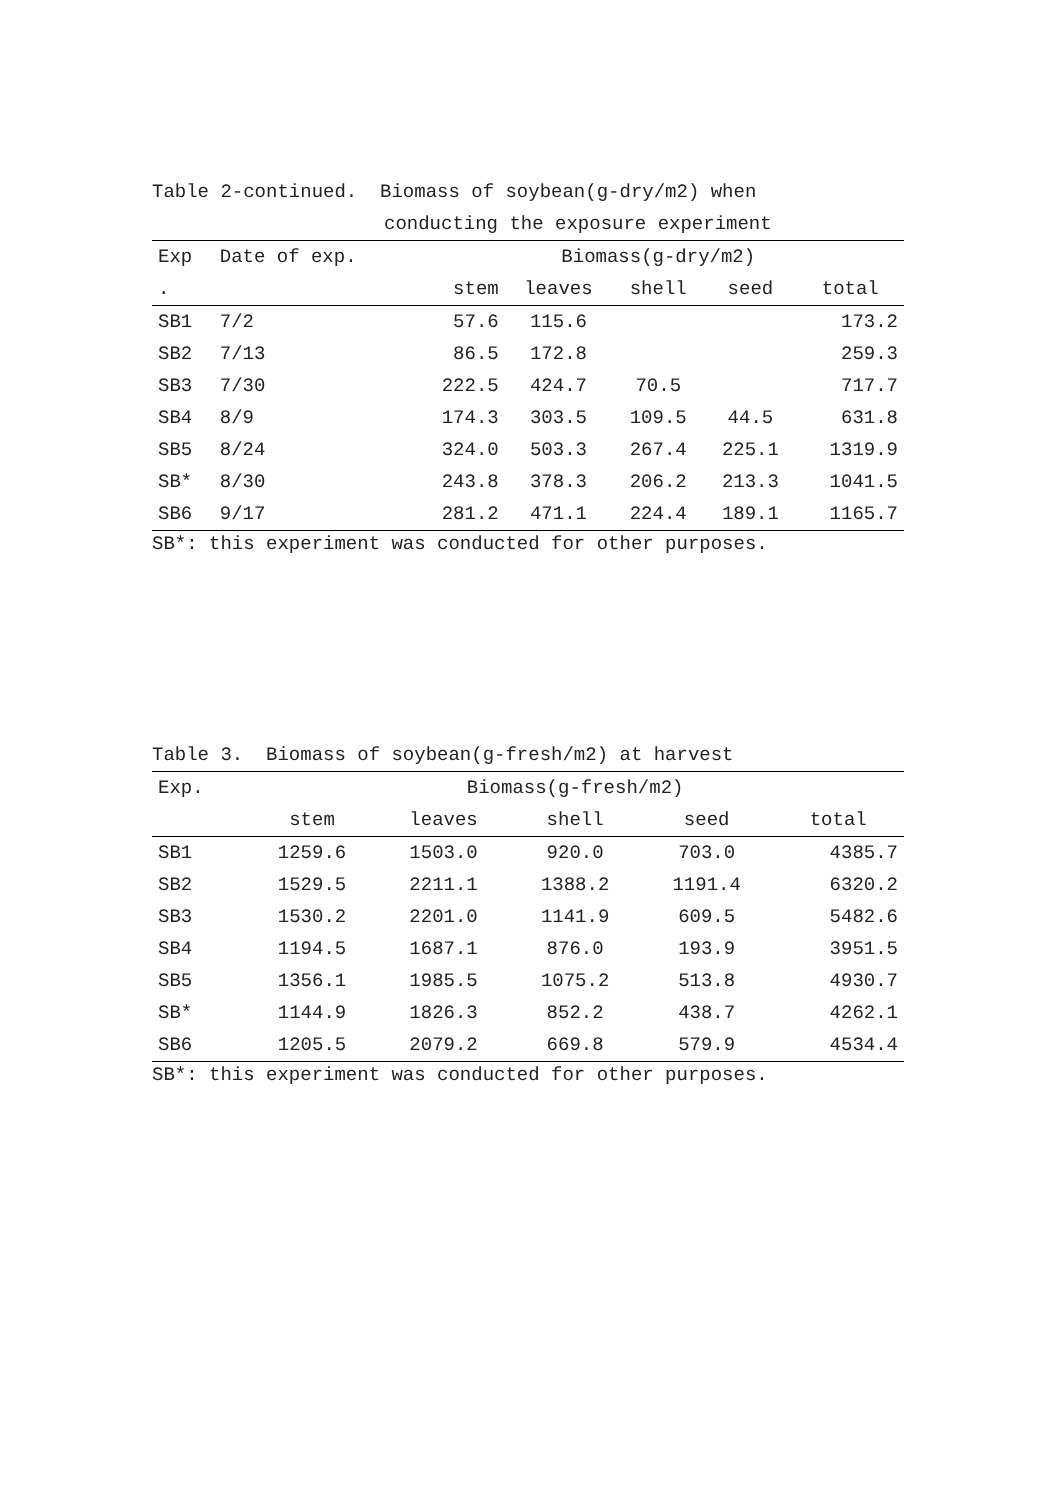Table 2-continued. Biomass of soybean(g-dry/m2) when
conducting the exposure experiment
| Exp | Date of exp. | Biomass(g-dry/m2) | | | | |
| --- | --- | --- | --- | --- | --- | --- |
| . | | stem | leaves | shell | seed | total |
| SB1 | 7/2 | 57.6 | 115.6 | | | 173.2 |
| SB2 | 7/13 | 86.5 | 172.8 | | | 259.3 |
| SB3 | 7/30 | 222.5 | 424.7 | 70.5 | | 717.7 |
| SB4 | 8/9 | 174.3 | 303.5 | 109.5 | 44.5 | 631.8 |
| SB5 | 8/24 | 324.0 | 503.3 | 267.4 | 225.1 | 1319.9 |
| SB* | 8/30 | 243.8 | 378.3 | 206.2 | 213.3 | 1041.5 |
| SB6 | 9/17 | 281.2 | 471.1 | 224.4 | 189.1 | 1165.7 |
SB*: this experiment was conducted for other purposes.
Table 3. Biomass of soybean(g-fresh/m2) at harvest
| Exp. | Biomass(g-fresh/m2) | | | | |
| --- | --- | --- | --- | --- | --- |
| | stem | leaves | shell | seed | total |
| SB1 | 1259.6 | 1503.0 | 920.0 | 703.0 | 4385.7 |
| SB2 | 1529.5 | 2211.1 | 1388.2 | 1191.4 | 6320.2 |
| SB3 | 1530.2 | 2201.0 | 1141.9 | 609.5 | 5482.6 |
| SB4 | 1194.5 | 1687.1 | 876.0 | 193.9 | 3951.5 |
| SB5 | 1356.1 | 1985.5 | 1075.2 | 513.8 | 4930.7 |
| SB* | 1144.9 | 1826.3 | 852.2 | 438.7 | 4262.1 |
| SB6 | 1205.5 | 2079.2 | 669.8 | 579.9 | 4534.4 |
SB*: this experiment was conducted for other purposes.